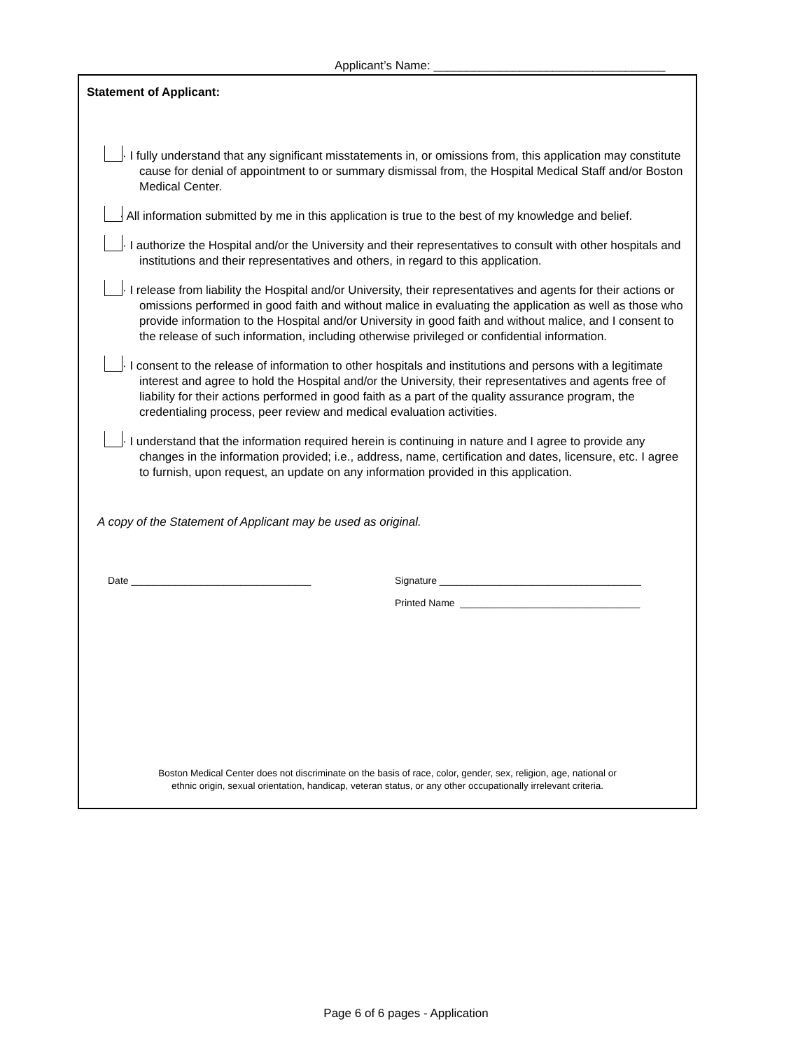Applicant’s Name: ___________________________________
Statement of Applicant:
· I fully understand that any significant misstatements in, or omissions from, this application may constitute cause for denial of appointment to or summary dismissal from, the Hospital Medical Staff and/or Boston Medical Center.
· All information submitted by me in this application is true to the best of my knowledge and belief.
· I authorize the Hospital and/or the University and their representatives to consult with other hospitals and institutions and their representatives and others, in regard to this application.
· I release from liability the Hospital and/or University, their representatives and agents for their actions or omissions performed in good faith and without malice in evaluating the application as well as those who provide information to the Hospital and/or University in good faith and without malice, and I consent to the release of such information, including otherwise privileged or confidential information.
· I consent to the release of information to other hospitals and institutions and persons with a legitimate interest and agree to hold the Hospital and/or the University, their representatives and agents free of liability for their actions performed in good faith as a part of the quality assurance program, the credentialing process, peer review and medical evaluation activities.
· I understand that the information required herein is continuing in nature and I agree to provide any changes in the information provided; i.e., address, name, certification and dates, licensure, etc. I agree to furnish, upon request, an update on any information provided in this application.
A copy of the Statement of Applicant may be used as original.
Date _________________________________ Signature _____________________________________
Printed Name _________________________________
Boston Medical Center does not discriminate on the basis of race, color, gender, sex, religion, age, national or
ethnic origin, sexual orientation, handicap, veteran status, or any other occupationally irrelevant criteria.
Page 6 of 6 pages - Application